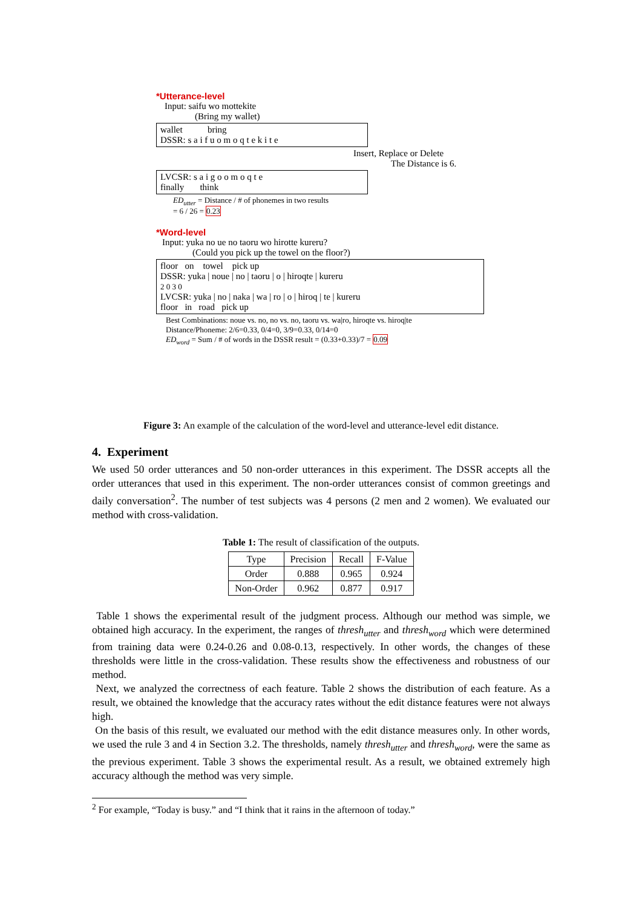*Utterance-level
Input: saifu wo mottekite
(Bring my wallet)
wallet bring
DSSR: s a i f u o m o q t e k i t e
Insert, Replace or Delete
The Distance is 6.
LVCSR: s a i g o o m o q t e
finally think
ED<sub>utter</sub> = Distance / # of phonemes in two results
= 6 / 26 = 0.23
*Word-level
Input: yuka no ue no taoru wo hirotte kureru?
(Could you pick up the towel on the floor?)
floor on towel pick up
DSSR: yuka | noue | no | taoru | o | hiroqte | kureru
2 0 3 0
LVCSR: yuka | no | naka | wa | ro | o | hiroq | te | kureru
floor in road pick up
Best Combinations: noue vs. no, no vs. no, taoru vs. wa|ro, hiroqte vs. hiroq|te
Distance/Phoneme: 2/6=0.33, 0/4=0, 3/9=0.33, 0/14=0
ED<sub>word</sub> = Sum / # of words in the DSSR result = (0.33+0.33)/7 = 0.09
Figure 3: An example of the calculation of the word-level and utterance-level edit distance.
4. Experiment
We used 50 order utterances and 50 non-order utterances in this experiment. The DSSR accepts all the order utterances that used in this experiment. The non-order utterances consist of common greetings and daily conversation<sup>2</sup>. The number of test subjects was 4 persons (2 men and 2 women). We evaluated our method with cross-validation.
Table 1: The result of classification of the outputs.
| Type | Precision | Recall | F-Value |
| --- | --- | --- | --- |
| Order | 0.888 | 0.965 | 0.924 |
| Non-Order | 0.962 | 0.877 | 0.917 |
Table 1 shows the experimental result of the judgment process. Although our method was simple, we obtained high accuracy. In the experiment, the ranges of thresh<sub>utter</sub> and thresh<sub>word</sub> which were determined from training data were 0.24-0.26 and 0.08-0.13, respectively. In other words, the changes of these thresholds were little in the cross-validation. These results show the effectiveness and robustness of our method.
Next, we analyzed the correctness of each feature. Table 2 shows the distribution of each feature. As a result, we obtained the knowledge that the accuracy rates without the edit distance features were not always high.
On the basis of this result, we evaluated our method with the edit distance measures only. In other words, we used the rule 3 and 4 in Section 3.2. The thresholds, namely thresh<sub>utter</sub> and thresh<sub>word</sub>, were the same as the previous experiment. Table 3 shows the experimental result. As a result, we obtained extremely high accuracy although the method was very simple.
<sup>2</sup> For example, “Today is busy.” and “I think that it rains in the afternoon of today.”